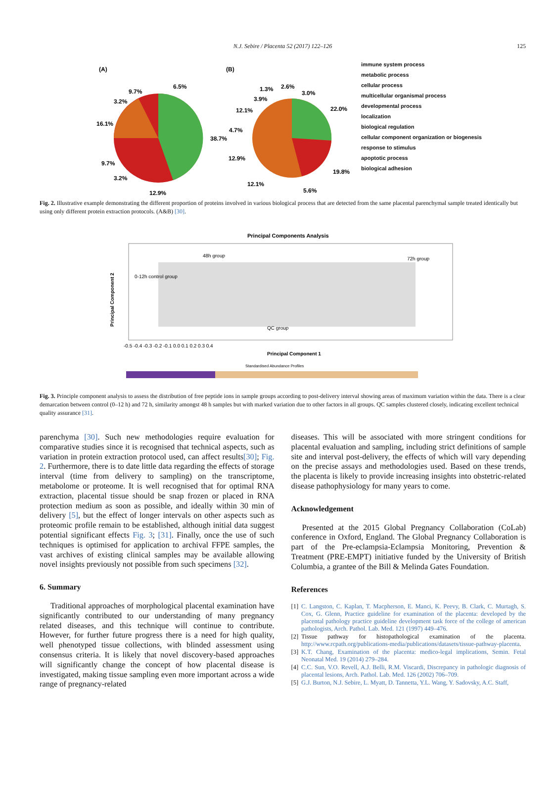N.J. Sebire / Placenta 52 (2017) 122–126 125
(A)
(B)
6.5%
9.7%
3.2%
16.1%
38.7%
9.7%
3.2%
12.9%
1.3%
2.6%
3.0%
3.9%
12.1%
22.0%
4.7%
12.9%
19.8%
12.1%
5.6%
immune system process
metabolic process
cellular process
multicellular organismal process
developmental process
localization
biological regulation
cellular component organization or biogenesis
response to stimulus
apoptotic process
biological adhesion
Fig. 2. Illustrative example demonstrating the different proportion of proteins involved in various biological process that are detected from the same placental parenchymal sample treated identically but using only different protein extraction protocols. (A&B) [30].
Principal Components Analysis
48h group
72h group
0-12h control group
QC group
Principal Component 1
Principal Component 2
-0.5 -0.4 -0.3 -0.2 -0.1 0.0 0.1 0.2 0.3 0.4
Standardised Abundance Profiles
Fig. 3. Principle component analysis to assess the distribution of free peptide ions in sample groups according to post-delivery interval showing areas of maximum variation within the data. There is a clear demarcation between control (0–12 h) and 72 h, similarity amongst 48 h samples but with marked variation due to other factors in all groups. QC samples clustered closely, indicating excellent technical quality assurance [31].
parenchyma [30]. Such new methodologies require evaluation for comparative studies since it is recognised that technical aspects, such as variation in protein extraction protocol used, can affect results[30]; Fig. 2. Furthermore, there is to date little data regarding the effects of storage interval (time from delivery to sampling) on the transcriptome, metabolome or proteome. It is well recognised that for optimal RNA extraction, placental tissue should be snap frozen or placed in RNA protection medium as soon as possible, and ideally within 30 min of delivery [5], but the effect of longer intervals on other aspects such as proteomic profile remain to be established, although initial data suggest potential significant effects Fig. 3; [31]. Finally, once the use of such techniques is optimised for application to archival FFPE samples, the vast archives of existing clinical samples may be available allowing novel insights previously not possible from such specimens [32].
6. Summary
Traditional approaches of morphological placental examination have significantly contributed to our understanding of many pregnancy related diseases, and this technique will continue to contribute. However, for further future progress there is a need for high quality, well phenotyped tissue collections, with blinded assessment using consensus criteria. It is likely that novel discovery-based approaches will significantly change the concept of how placental disease is investigated, making tissue sampling even more important across a wide range of pregnancy-related
diseases. This will be associated with more stringent conditions for placental evaluation and sampling, including strict definitions of sample site and interval post-delivery, the effects of which will vary depending on the precise assays and methodologies used. Based on these trends, the placenta is likely to provide increasing insights into obstetric-related disease pathophysiology for many years to come.
Acknowledgement
Presented at the 2015 Global Pregnancy Collaboration (CoLab) conference in Oxford, England. The Global Pregnancy Collaboration is part of the Pre-eclampsia-Eclampsia Monitoring, Prevention & Treatment (PRE-EMPT) initiative funded by the University of British Columbia, a grantee of the Bill & Melinda Gates Foundation.
References
[1] C. Langston, C. Kaplan, T. Macpherson, E. Manci, K. Peevy, B. Clark, C. Murtagh, S. Cox, G. Glenn, Practice guideline for examination of the placenta: developed by the placental pathology practice guideline development task force of the college of american pathologists, Arch. Pathol. Lab. Med. 121 (1997) 449–476.
[2] Tissue pathway for histopathological examination of the placenta. http://www.rcpath.org/publications-media/publications/datasets/tissue-pathway-placenta.
[3] K.T. Chang, Examination of the placenta: medico-legal implications, Semin. Fetal Neonatal Med. 19 (2014) 279–284.
[4] C.C. Sun, V.O. Revell, A.J. Belli, R.M. Viscardi, Discrepancy in pathologic diagnosis of placental lesions, Arch. Pathol. Lab. Med. 126 (2002) 706–709.
[5] G.J. Burton, N.J. Sebire, L. Myatt, D. Tannetta, Y.L. Wang, Y. Sadovsky, A.C. Staff,